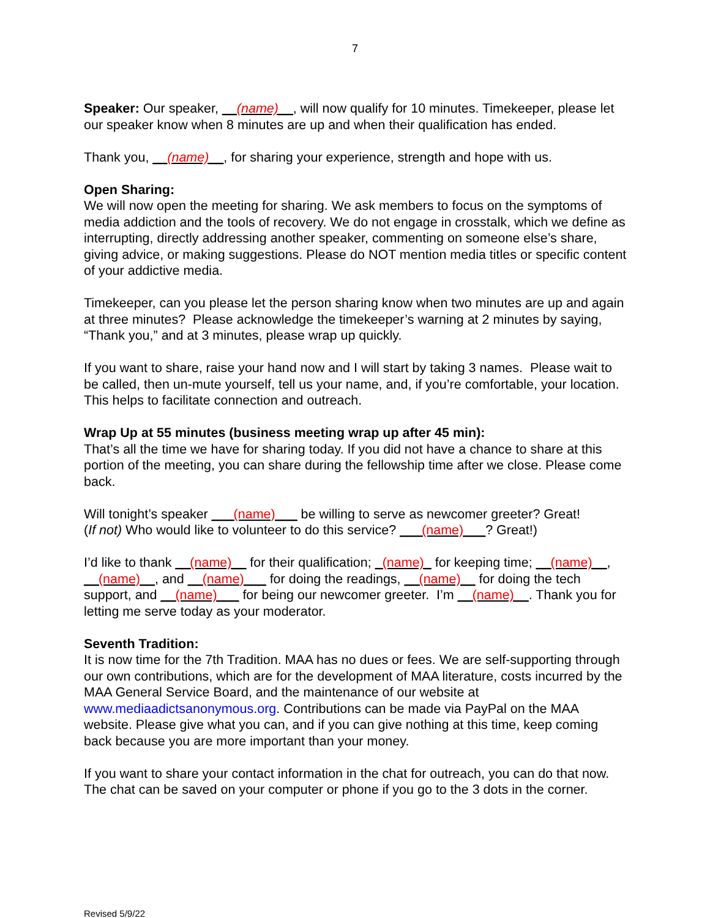7
Speaker: Our speaker, __(name)__, will now qualify for 10 minutes. Timekeeper, please let our speaker know when 8 minutes are up and when their qualification has ended.
Thank you, __(name)__, for sharing your experience, strength and hope with us.
Open Sharing:
We will now open the meeting for sharing. We ask members to focus on the symptoms of media addiction and the tools of recovery. We do not engage in crosstalk, which we define as interrupting, directly addressing another speaker, commenting on someone else’s share, giving advice, or making suggestions. Please do NOT mention media titles or specific content of your addictive media.
Timekeeper, can you please let the person sharing know when two minutes are up and again at three minutes? Please acknowledge the timekeeper’s warning at 2 minutes by saying, “Thank you,” and at 3 minutes, please wrap up quickly.
If you want to share, raise your hand now and I will start by taking 3 names. Please wait to be called, then un-mute yourself, tell us your name, and, if you’re comfortable, your location. This helps to facilitate connection and outreach.
Wrap Up at 55 minutes (business meeting wrap up after 45 min):
That’s all the time we have for sharing today. If you did not have a chance to share at this portion of the meeting, you can share during the fellowship time after we close. Please come back.
Will tonight’s speaker ___(name)___ be willing to serve as newcomer greeter? Great!
(If not) Who would like to volunteer to do this service? ___(name)___? Great!)
I’d like to thank __(name)__ for their qualification; _(name)_ for keeping time; __(name)__, __(name)__, and __(name)___ for doing the readings, __(name)__ for doing the tech support, and __(name)___ for being our newcomer greeter. I’m __(name)__. Thank you for letting me serve today as your moderator.
Seventh Tradition:
It is now time for the 7th Tradition. MAA has no dues or fees. We are self-supporting through our own contributions, which are for the development of MAA literature, costs incurred by the MAA General Service Board, and the maintenance of our website at www.mediaadictsanonymous.org. Contributions can be made via PayPal on the MAA website. Please give what you can, and if you can give nothing at this time, keep coming back because you are more important than your money.
If you want to share your contact information in the chat for outreach, you can do that now. The chat can be saved on your computer or phone if you go to the 3 dots in the corner.
Revised 5/9/22